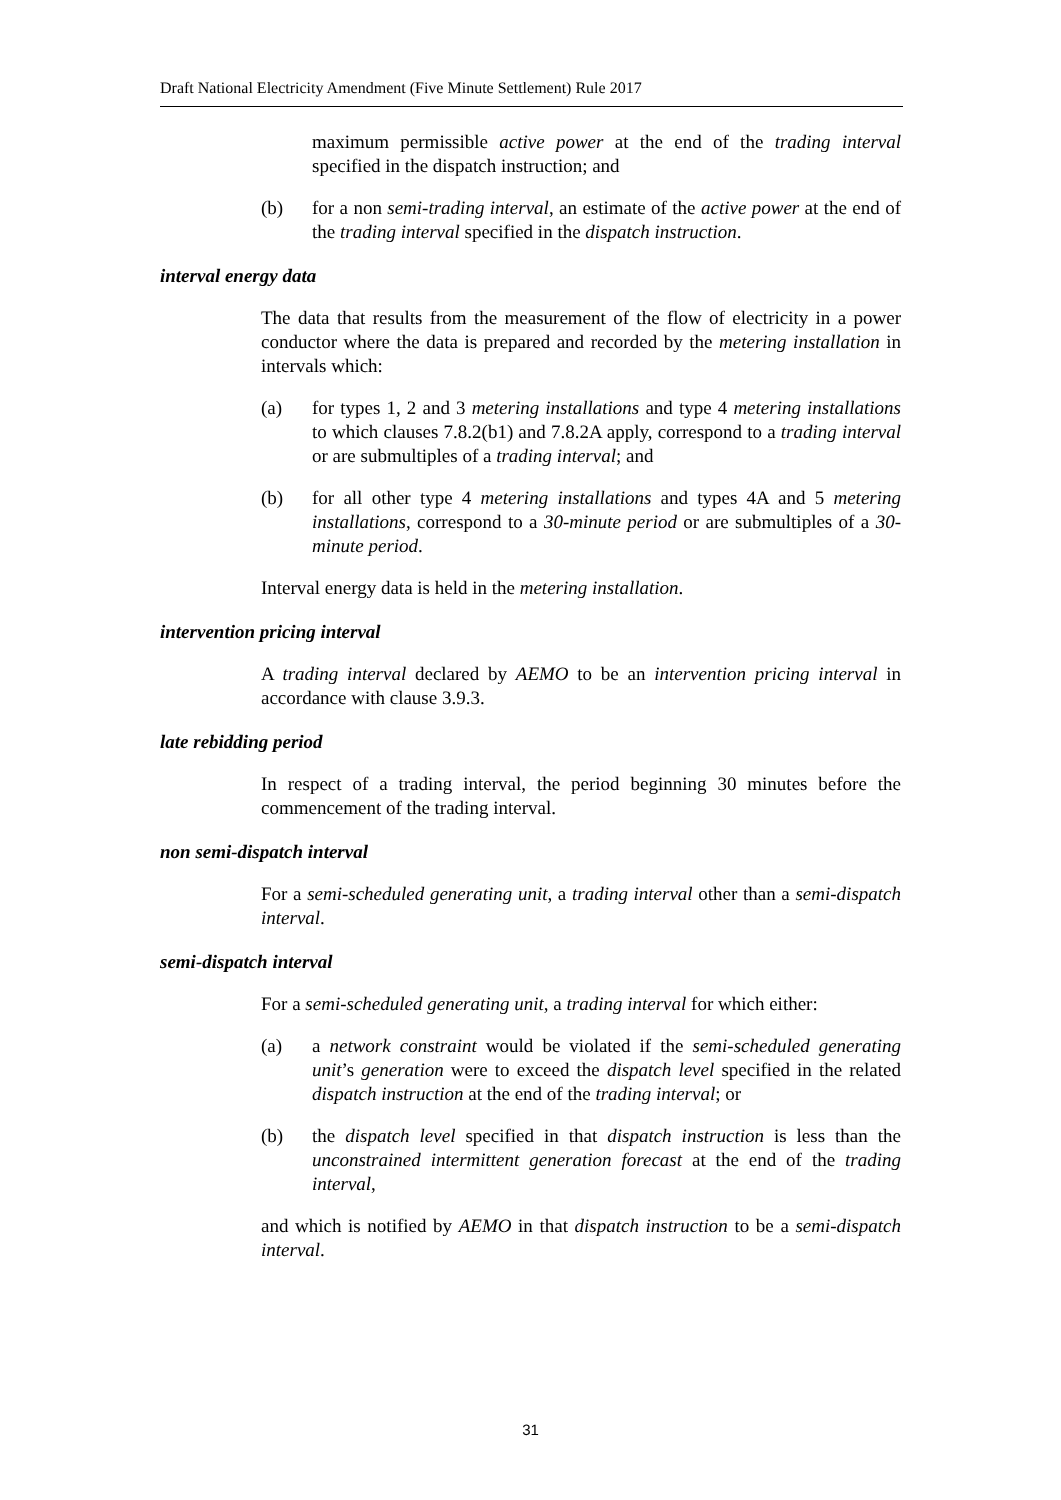Draft National Electricity Amendment (Five Minute Settlement) Rule 2017
maximum permissible active power at the end of the trading interval specified in the dispatch instruction; and
(b) for a non semi-trading interval, an estimate of the active power at the end of the trading interval specified in the dispatch instruction.
interval energy data
The data that results from the measurement of the flow of electricity in a power conductor where the data is prepared and recorded by the metering installation in intervals which:
(a) for types 1, 2 and 3 metering installations and type 4 metering installations to which clauses 7.8.2(b1) and 7.8.2A apply, correspond to a trading interval or are submultiples of a trading interval; and
(b) for all other type 4 metering installations and types 4A and 5 metering installations, correspond to a 30-minute period or are submultiples of a 30-minute period.
Interval energy data is held in the metering installation.
intervention pricing interval
A trading interval declared by AEMO to be an intervention pricing interval in accordance with clause 3.9.3.
late rebidding period
In respect of a trading interval, the period beginning 30 minutes before the commencement of the trading interval.
non semi-dispatch interval
For a semi-scheduled generating unit, a trading interval other than a semi-dispatch interval.
semi-dispatch interval
For a semi-scheduled generating unit, a trading interval for which either:
(a) a network constraint would be violated if the semi-scheduled generating unit’s generation were to exceed the dispatch level specified in the related dispatch instruction at the end of the trading interval; or
(b) the dispatch level specified in that dispatch instruction is less than the unconstrained intermittent generation forecast at the end of the trading interval,
and which is notified by AEMO in that dispatch instruction to be a semi-dispatch interval.
31